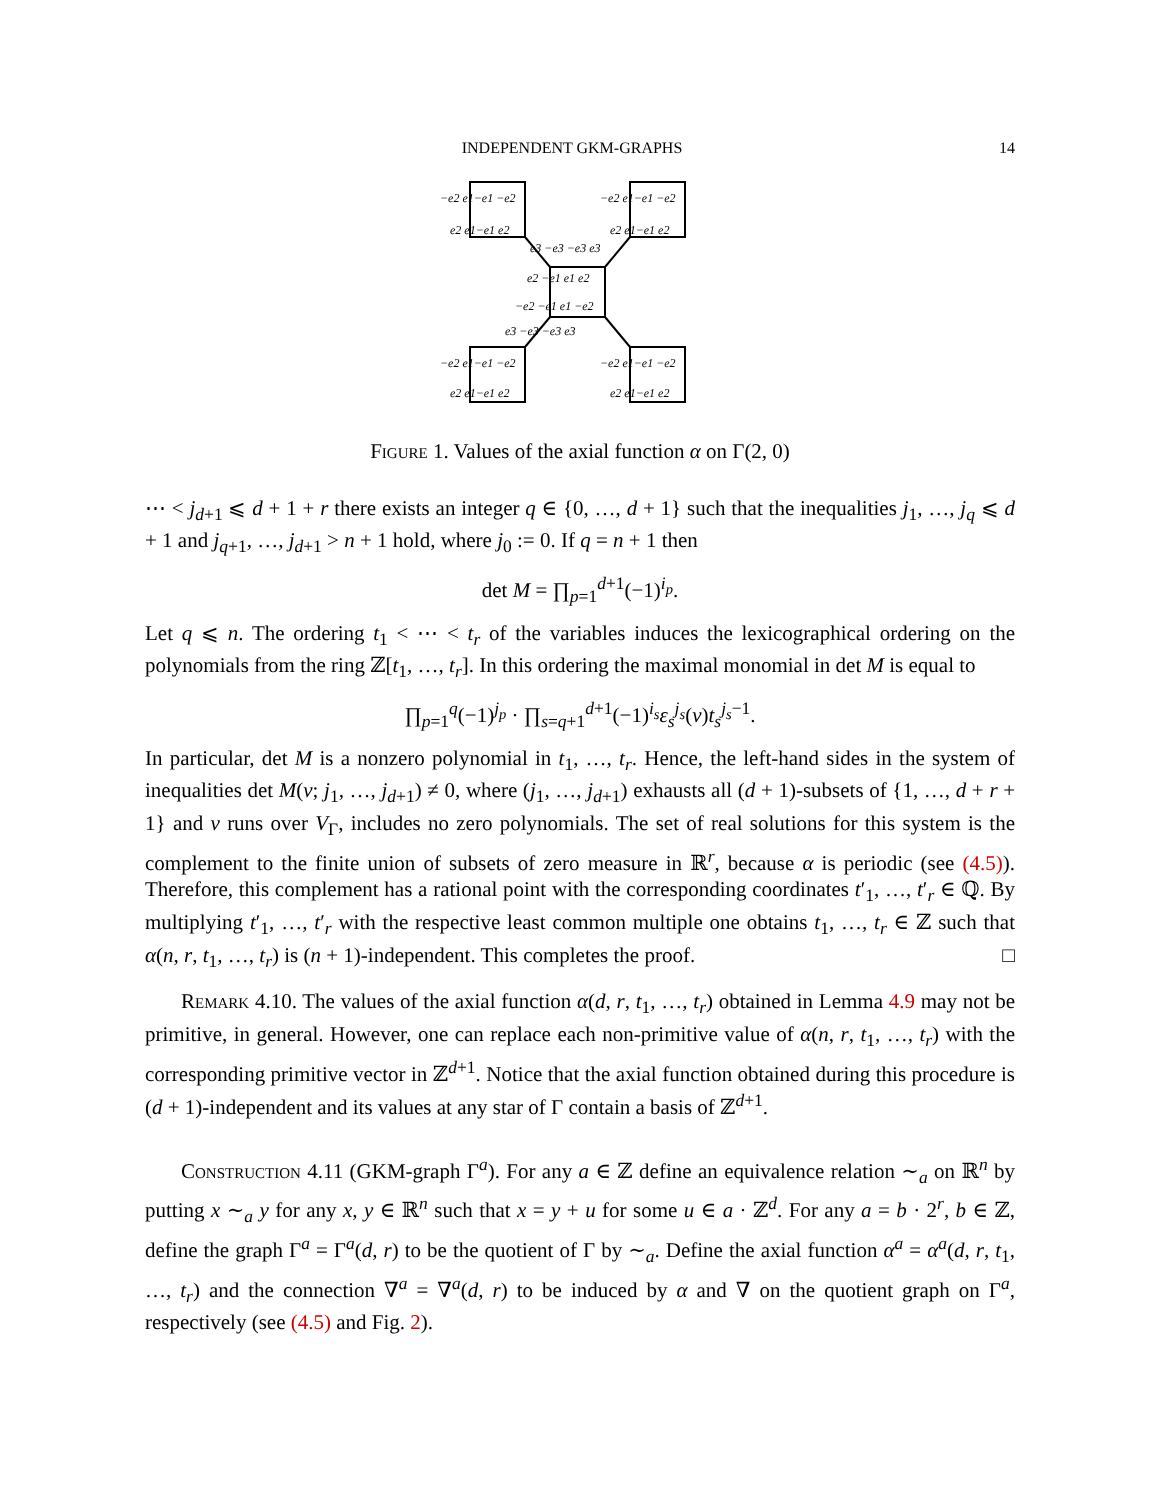INDEPENDENT GKM-GRAPHS 14
−e2 e1−e1 −e2
−e2 e1−e1 −e2
e2 e1−e1 e2
e2 e1−e1 e2
e3 −e3 −e3 e3
e2 −e1 e1 e2
−e2 −e1 e1 −e2
e3 −e3 −e3 e3
−e2 e1−e1 −e2
−e2 e1−e1 −e2
e2 e1−e1 e2
e2 e1−e1 e2
Figure 1. Values of the axial function α on Γ(2, 0)
⋯ < j<sub>d+1</sub> ⩽ d + 1 + r there exists an integer q ∈ {0, …, d + 1} such that the inequalities j<sub>1</sub>, …, j<sub>q</sub> ⩽ d + 1 and j<sub>q+1</sub>, …, j<sub>d+1</sub> > n + 1 hold, where j<sub>0</sub> := 0. If q = n + 1 then
det M = ∏<sub>p=1</sub><sup>d+1</sup>(−1)<sup>i<sub>p</sub></sup>.
Let q ⩽ n. The ordering t<sub>1</sub> < ⋯ < t<sub>r</sub> of the variables induces the lexicographical ordering on the polynomials from the ring ℤ[t<sub>1</sub>, …, t<sub>r</sub>]. In this ordering the maximal monomial in det M is equal to
∏<sub>p=1</sub><sup>q</sup>(−1)<sup>j<sub>p</sub></sup> · ∏<sub>s=q+1</sub><sup>d+1</sup>(−1)<sup>i<sub>s</sub></sup>ε<sub>s</sub><sup>j<sub>s</sub></sup>(v)t<sub>s</sub><sup>j<sub>s</sub>−1</sup>.
In particular, det M is a nonzero polynomial in t<sub>1</sub>, …, t<sub>r</sub>. Hence, the left-hand sides in the system of inequalities det M(v; j<sub>1</sub>, …, j<sub>d+1</sub>) ≠ 0, where (j<sub>1</sub>, …, j<sub>d+1</sub>) exhausts all (d + 1)-subsets of {1, …, d + r + 1} and v runs over V<sub>Γ</sub>, includes no zero polynomials. The set of real solutions for this system is the complement to the finite union of subsets of zero measure in ℝ<sup>r</sup>, because α is periodic (see (4.5)). Therefore, this complement has a rational point with the corresponding coordinates t′<sub>1</sub>, …, t′<sub>r</sub> ∈ ℚ. By multiplying t′<sub>1</sub>, …, t′<sub>r</sub> with the respective least common multiple one obtains t<sub>1</sub>, …, t<sub>r</sub> ∈ ℤ such that α(n, r, t<sub>1</sub>, …, t<sub>r</sub>) is (n + 1)-independent. This completes the proof. □
Remark 4.10. The values of the axial function α(d, r, t<sub>1</sub>, …, t<sub>r</sub>) obtained in Lemma 4.9 may not be primitive, in general. However, one can replace each non-primitive value of α(n, r, t<sub>1</sub>, …, t<sub>r</sub>) with the corresponding primitive vector in ℤ<sup>d+1</sup>. Notice that the axial function obtained during this procedure is (d + 1)-independent and its values at any star of Γ contain a basis of ℤ<sup>d+1</sup>.
Construction 4.11 (GKM-graph Γ<sup>a</sup>). For any a ∈ ℤ define an equivalence relation ∼<sub>a</sub> on ℝ<sup>n</sup> by putting x ∼<sub>a</sub> y for any x, y ∈ ℝ<sup>n</sup> such that x = y + u for some u ∈ a · ℤ<sup>d</sup>. For any a = b · 2<sup>r</sup>, b ∈ ℤ, define the graph Γ<sup>a</sup> = Γ<sup>a</sup>(d, r) to be the quotient of Γ by ∼<sub>a</sub>. Define the axial function α<sup>a</sup> = α<sup>a</sup>(d, r, t<sub>1</sub>, …, t<sub>r</sub>) and the connection ∇<sup>a</sup> = ∇<sup>a</sup>(d, r) to be induced by α and ∇ on the quotient graph on Γ<sup>a</sup>, respectively (see (4.5) and Fig. 2).